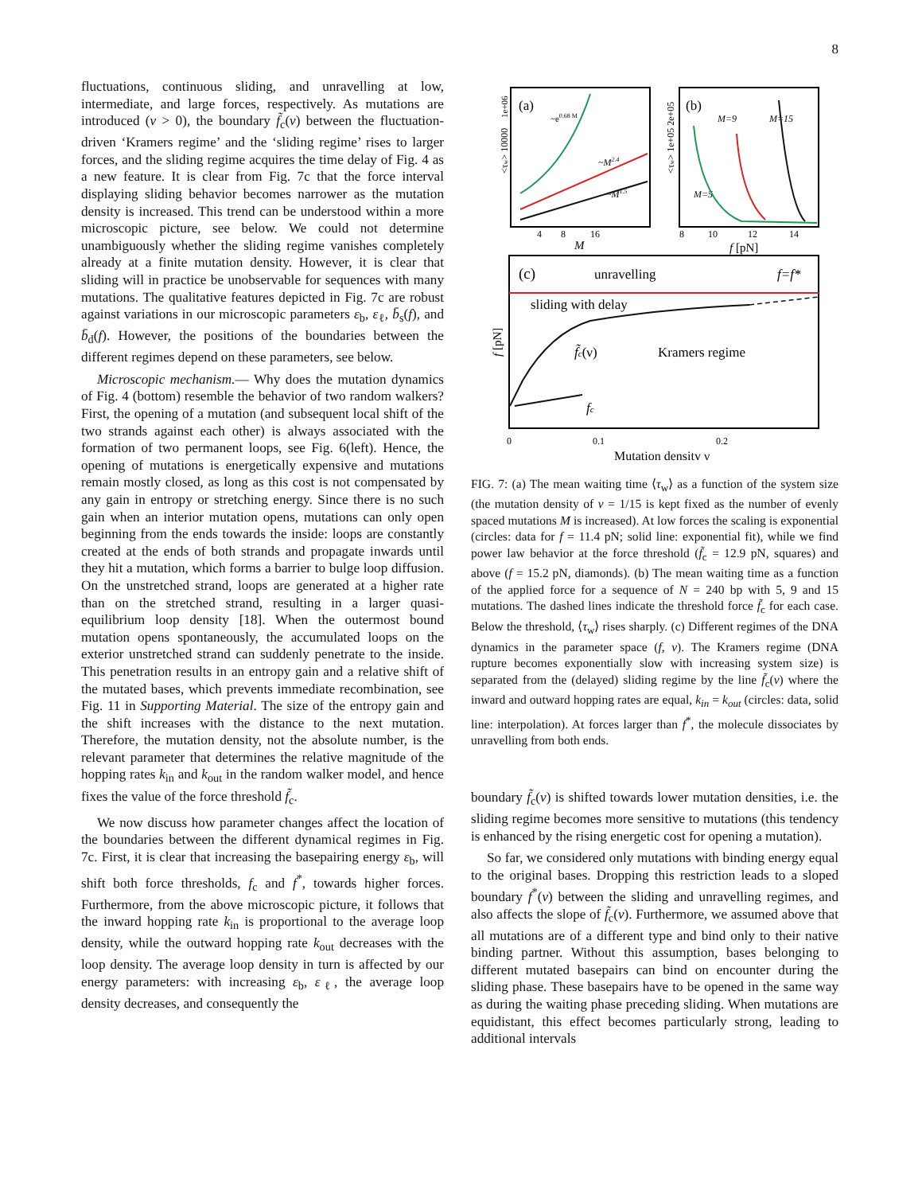8
fluctuations, continuous sliding, and unravelling at low, intermediate, and large forces, respectively. As mutations are introduced (ν > 0), the boundary f̃<sub>c</sub>(ν) between the fluctuation-driven ‘Kramers regime’ and the ‘sliding regime’ rises to larger forces, and the sliding regime acquires the time delay of Fig. 4 as a new feature. It is clear from Fig. 7c that the force interval displaying sliding behavior becomes narrower as the mutation density is increased. This trend can be understood within a more microscopic picture, see below. We could not determine unambiguously whether the sliding regime vanishes completely already at a finite mutation density. However, it is clear that sliding will in practice be unobservable for sequences with many mutations. The qualitative features depicted in Fig. 7c are robust against variations in our microscopic parameters ε<sub>b</sub>, ε<sub>ℓ</sub>, b̄<sub>s</sub>(f), and b̄<sub>d</sub>(f). However, the positions of the boundaries between the different regimes depend on these parameters, see below.
Microscopic mechanism.— Why does the mutation dynamics of Fig. 4 (bottom) resemble the behavior of two random walkers? First, the opening of a mutation (and subsequent local shift of the two strands against each other) is always associated with the formation of two permanent loops, see Fig. 6(left). Hence, the opening of mutations is energetically expensive and mutations remain mostly closed, as long as this cost is not compensated by any gain in entropy or stretching energy. Since there is no such gain when an interior mutation opens, mutations can only open beginning from the ends towards the inside: loops are constantly created at the ends of both strands and propagate inwards until they hit a mutation, which forms a barrier to bulge loop diffusion. On the unstretched strand, loops are generated at a higher rate than on the stretched strand, resulting in a larger quasi-equilibrium loop density [18]. When the outermost bound mutation opens spontaneously, the accumulated loops on the exterior unstretched strand can suddenly penetrate to the inside. This penetration results in an entropy gain and a relative shift of the mutated bases, which prevents immediate recombination, see Fig. 11 in Supporting Material. The size of the entropy gain and the shift increases with the distance to the next mutation. Therefore, the mutation density, not the absolute number, is the relevant parameter that determines the relative magnitude of the hopping rates k<sub>in</sub> and k<sub>out</sub> in the random walker model, and hence fixes the value of the force threshold f̃<sub>c</sub>.
We now discuss how parameter changes affect the location of the boundaries between the different dynamical regimes in Fig. 7c. First, it is clear that increasing the basepairing energy ε<sub>b</sub>, will shift both force thresholds, f<sub>c</sub> and f<sup>*</sup>, towards higher forces. Furthermore, from the above microscopic picture, it follows that the inward hopping rate k<sub>in</sub> is proportional to the average loop density, while the outward hopping rate k<sub>out</sub> decreases with the loop density. The average loop density in turn is affected by our energy parameters: with increasing ε<sub>b</sub>, ε<sub>ℓ</sub>, the average loop density decreases, and consequently the
(a)
~e0.68 M
~M2.4
~M1.5
4
8
16
M
<τw> 10000
1e+06
(b)
M=9
M=15
M=5
8
10
12
14
f [pN]
<τw> 1e+05 2e+05
(c)
unravelling
f=f*
sliding with delay
Kramers regime
f̃c(ν)
fc
0
0.1
0.2
Mutation density ν
f [pN]
FIG. 7: (a) The mean waiting time ⟨τ<sub>w</sub>⟩ as a function of the system size (the mutation density of ν = 1/15 is kept fixed as the number of evenly spaced mutations M is increased). At low forces the scaling is exponential (circles: data for f = 11.4 pN; solid line: exponential fit), while we find power law behavior at the force threshold (f̃<sub>c</sub> = 12.9 pN, squares) and above (f = 15.2 pN, diamonds). (b) The mean waiting time as a function of the applied force for a sequence of N = 240 bp with 5, 9 and 15 mutations. The dashed lines indicate the threshold force f̃<sub>c</sub> for each case. Below the threshold, ⟨τ<sub>w</sub>⟩ rises sharply. (c) Different regimes of the DNA dynamics in the parameter space (f, ν). The Kramers regime (DNA rupture becomes exponentially slow with increasing system size) is separated from the (delayed) sliding regime by the line f̃<sub>c</sub>(ν) where the inward and outward hopping rates are equal, k<sub>in</sub> = k<sub>out</sub> (circles: data, solid line: interpolation). At forces larger than f<sup>*</sup>, the molecule dissociates by unravelling from both ends.
boundary f̃<sub>c</sub>(ν) is shifted towards lower mutation densities, i.e. the sliding regime becomes more sensitive to mutations (this tendency is enhanced by the rising energetic cost for opening a mutation).
So far, we considered only mutations with binding energy equal to the original bases. Dropping this restriction leads to a sloped boundary f<sup>*</sup>(ν) between the sliding and unravelling regimes, and also affects the slope of f̃<sub>c</sub>(ν). Furthermore, we assumed above that all mutations are of a different type and bind only to their native binding partner. Without this assumption, bases belonging to different mutated basepairs can bind on encounter during the sliding phase. These basepairs have to be opened in the same way as during the waiting phase preceding sliding. When mutations are equidistant, this effect becomes particularly strong, leading to additional intervals